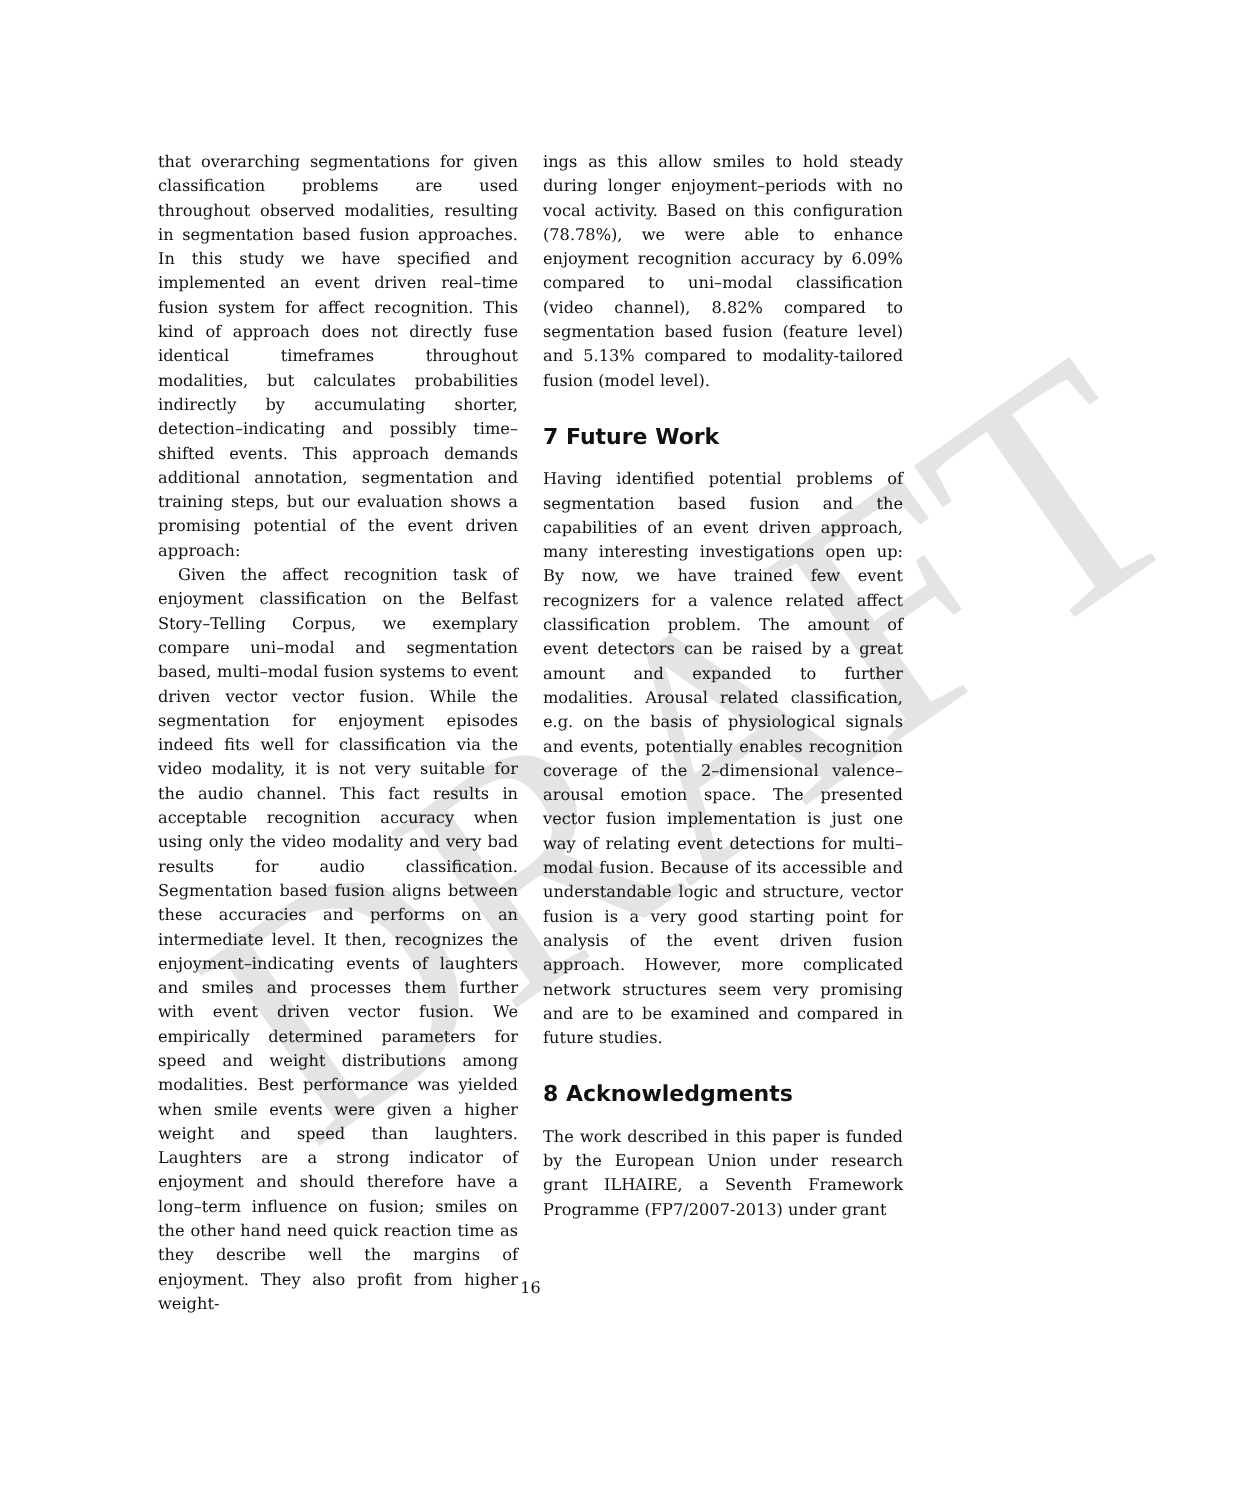DRAFT
that overarching segmentations for given classification problems are used throughout observed modalities, resulting in segmentation based fusion approaches. In this study we have specified and implemented an event driven real–time fusion system for affect recognition. This kind of approach does not directly fuse identical timeframes throughout modalities, but calculates probabilities indirectly by accumulating shorter, detection–indicating and possibly time–shifted events. This approach demands additional annotation, segmentation and training steps, but our evaluation shows a promising potential of the event driven approach:
Given the affect recognition task of enjoyment classification on the Belfast Story–Telling Corpus, we exemplary compare uni–modal and segmentation based, multi–modal fusion systems to event driven vector vector fusion. While the segmentation for enjoyment episodes indeed fits well for classification via the video modality, it is not very suitable for the audio channel. This fact results in acceptable recognition accuracy when using only the video modality and very bad results for audio classification. Segmentation based fusion aligns between these accuracies and performs on an intermediate level. It then, recognizes the enjoyment–indicating events of laughters and smiles and processes them further with event driven vector fusion. We empirically determined parameters for speed and weight distributions among modalities. Best performance was yielded when smile events were given a higher weight and speed than laughters. Laughters are a strong indicator of enjoyment and should therefore have a long–term influence on fusion; smiles on the other hand need quick reaction time as they describe well the margins of enjoyment. They also profit from higher weight-
ings as this allow smiles to hold steady during longer enjoyment–periods with no vocal activity. Based on this configuration (78.78%), we were able to enhance enjoyment recognition accuracy by 6.09% compared to uni–modal classification (video channel), 8.82% compared to segmentation based fusion (feature level) and 5.13% compared to modality-tailored fusion (model level).
7 Future Work
Having identified potential problems of segmentation based fusion and the capabilities of an event driven approach, many interesting investigations open up: By now, we have trained few event recognizers for a valence related affect classification problem. The amount of event detectors can be raised by a great amount and expanded to further modalities. Arousal related classification, e.g. on the basis of physiological signals and events, potentially enables recognition coverage of the 2–dimensional valence–arousal emotion space. The presented vector fusion implementation is just one way of relating event detections for multi–modal fusion. Because of its accessible and understandable logic and structure, vector fusion is a very good starting point for analysis of the event driven fusion approach. However, more complicated network structures seem very promising and are to be examined and compared in future studies.
8 Acknowledgments
The work described in this paper is funded by the European Union under research grant ILHAIRE, a Seventh Framework Programme (FP7/2007-2013) under grant
16